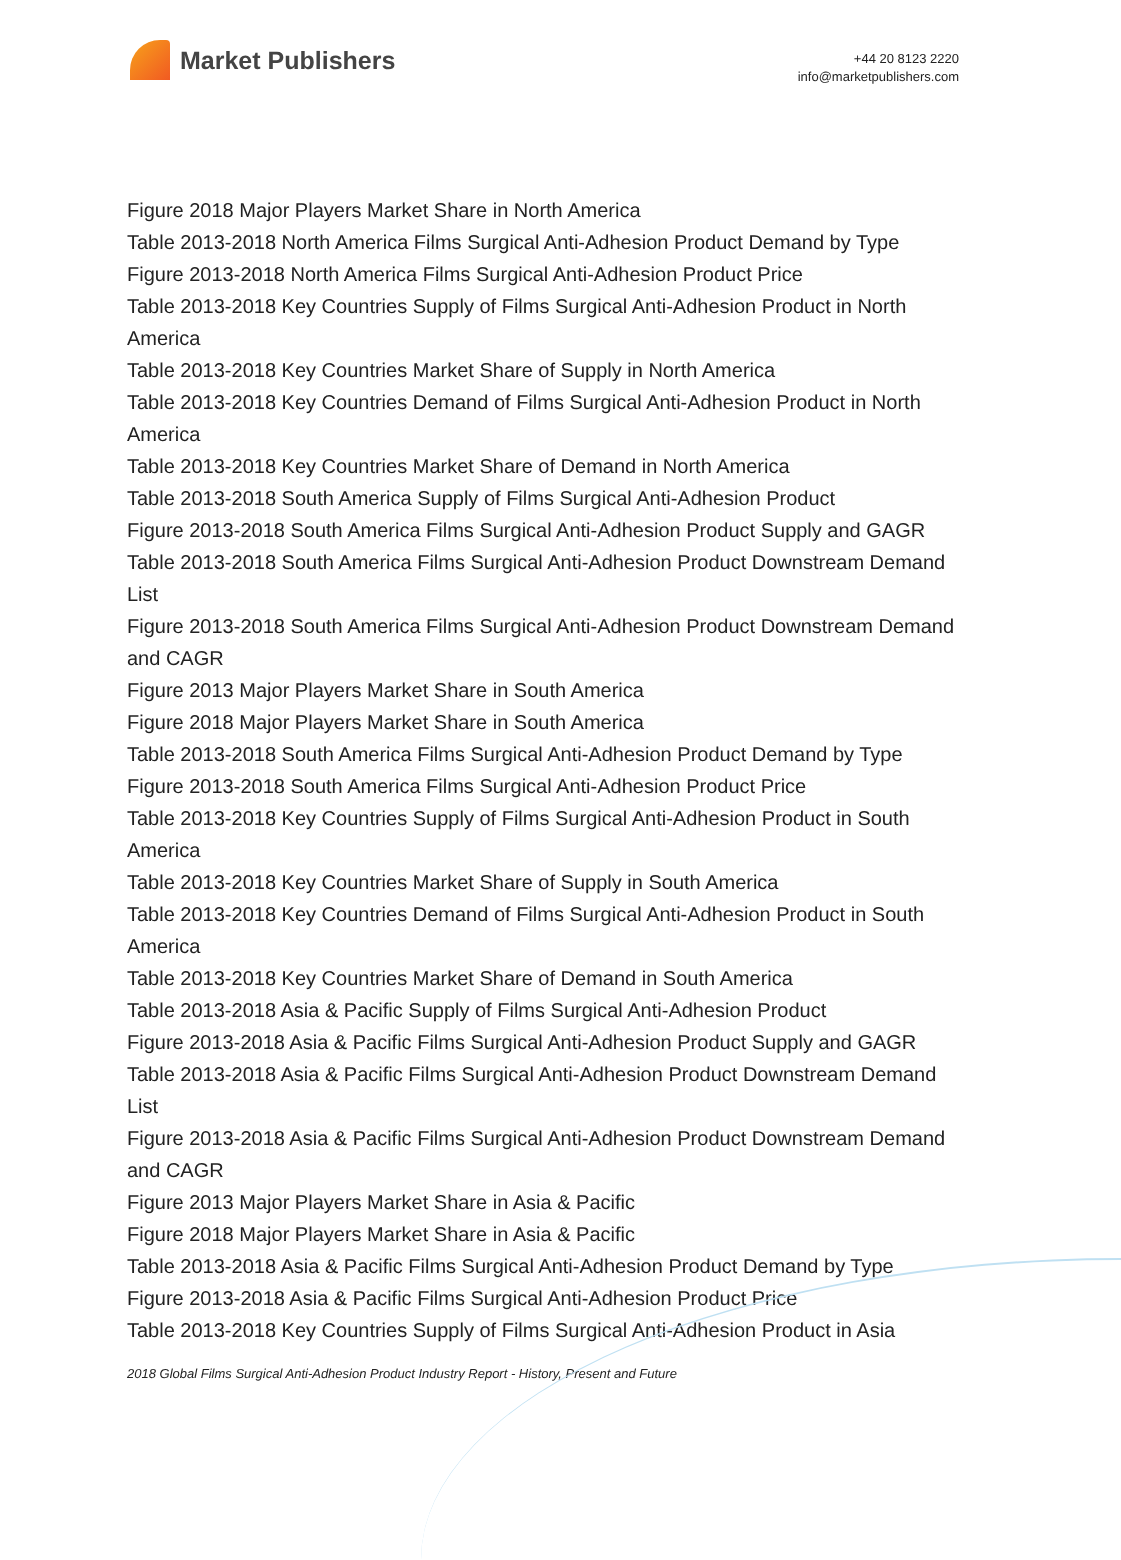Market Publishers
+44 20 8123 2220
info@marketpublishers.com
Figure 2018 Major Players Market Share in North America
Table 2013-2018 North America Films Surgical Anti-Adhesion Product Demand by Type
Figure 2013-2018 North America Films Surgical Anti-Adhesion Product Price
Table 2013-2018 Key Countries Supply of Films Surgical Anti-Adhesion Product in North America
Table 2013-2018 Key Countries Market Share of Supply in North America
Table 2013-2018 Key Countries Demand of Films Surgical Anti-Adhesion Product in North America
Table 2013-2018 Key Countries Market Share of Demand in North America
Table 2013-2018 South America Supply of Films Surgical Anti-Adhesion Product
Figure 2013-2018 South America Films Surgical Anti-Adhesion Product Supply and GAGR
Table 2013-2018 South America Films Surgical Anti-Adhesion Product Downstream Demand List
Figure 2013-2018 South America Films Surgical Anti-Adhesion Product Downstream Demand and CAGR
Figure 2013 Major Players Market Share in South America
Figure 2018 Major Players Market Share in South America
Table 2013-2018 South America Films Surgical Anti-Adhesion Product Demand by Type
Figure 2013-2018 South America Films Surgical Anti-Adhesion Product Price
Table 2013-2018 Key Countries Supply of Films Surgical Anti-Adhesion Product in South America
Table 2013-2018 Key Countries Market Share of Supply in South America
Table 2013-2018 Key Countries Demand of Films Surgical Anti-Adhesion Product in South America
Table 2013-2018 Key Countries Market Share of Demand in South America
Table 2013-2018 Asia & Pacific Supply of Films Surgical Anti-Adhesion Product
Figure 2013-2018 Asia & Pacific Films Surgical Anti-Adhesion Product Supply and GAGR
Table 2013-2018 Asia & Pacific Films Surgical Anti-Adhesion Product Downstream Demand List
Figure 2013-2018 Asia & Pacific Films Surgical Anti-Adhesion Product Downstream Demand and CAGR
Figure 2013 Major Players Market Share in Asia & Pacific
Figure 2018 Major Players Market Share in Asia & Pacific
Table 2013-2018 Asia & Pacific Films Surgical Anti-Adhesion Product Demand by Type
Figure 2013-2018 Asia & Pacific Films Surgical Anti-Adhesion Product Price
Table 2013-2018 Key Countries Supply of Films Surgical Anti-Adhesion Product in Asia
2018 Global Films Surgical Anti-Adhesion Product Industry Report - History, Present and Future